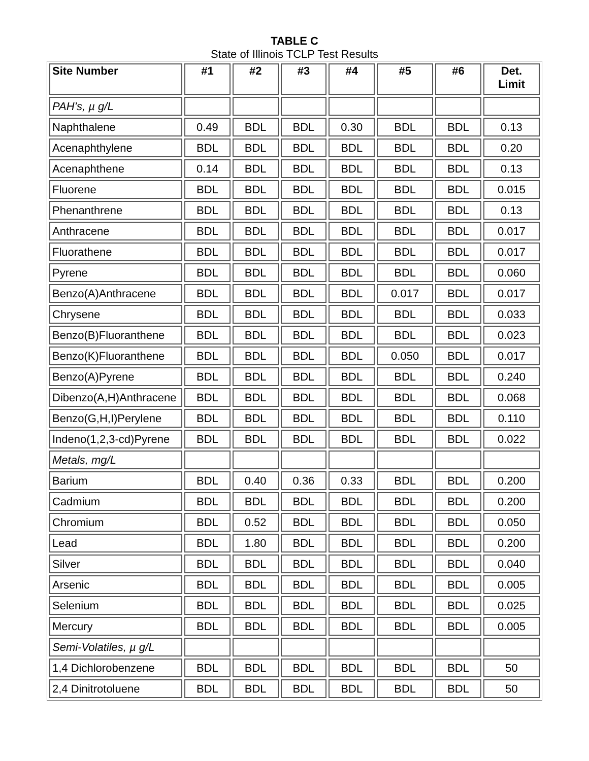TABLE C
State of Illinois TCLP Test Results
| Site Number | #1 | #2 | #3 | #4 | #5 | #6 | Det. Limit |
| --- | --- | --- | --- | --- | --- | --- | --- |
| PAH’s, µ g/L | | | | | | | |
| Naphthalene | 0.49 | BDL | BDL | 0.30 | BDL | BDL | 0.13 |
| Acenaphthylene | BDL | BDL | BDL | BDL | BDL | BDL | 0.20 |
| Acenaphthene | 0.14 | BDL | BDL | BDL | BDL | BDL | 0.13 |
| Fluorene | BDL | BDL | BDL | BDL | BDL | BDL | 0.015 |
| Phenanthrene | BDL | BDL | BDL | BDL | BDL | BDL | 0.13 |
| Anthracene | BDL | BDL | BDL | BDL | BDL | BDL | 0.017 |
| Fluorathene | BDL | BDL | BDL | BDL | BDL | BDL | 0.017 |
| Pyrene | BDL | BDL | BDL | BDL | BDL | BDL | 0.060 |
| Benzo(A)Anthracene | BDL | BDL | BDL | BDL | 0.017 | BDL | 0.017 |
| Chrysene | BDL | BDL | BDL | BDL | BDL | BDL | 0.033 |
| Benzo(B)Fluoranthene | BDL | BDL | BDL | BDL | BDL | BDL | 0.023 |
| Benzo(K)Fluoranthene | BDL | BDL | BDL | BDL | 0.050 | BDL | 0.017 |
| Benzo(A)Pyrene | BDL | BDL | BDL | BDL | BDL | BDL | 0.240 |
| Dibenzo(A,H)Anthracene | BDL | BDL | BDL | BDL | BDL | BDL | 0.068 |
| Benzo(G,H,I)Perylene | BDL | BDL | BDL | BDL | BDL | BDL | 0.110 |
| Indeno(1,2,3-cd)Pyrene | BDL | BDL | BDL | BDL | BDL | BDL | 0.022 |
| Metals, mg/L | | | | | | | |
| Barium | BDL | 0.40 | 0.36 | 0.33 | BDL | BDL | 0.200 |
| Cadmium | BDL | BDL | BDL | BDL | BDL | BDL | 0.200 |
| Chromium | BDL | 0.52 | BDL | BDL | BDL | BDL | 0.050 |
| Lead | BDL | 1.80 | BDL | BDL | BDL | BDL | 0.200 |
| Silver | BDL | BDL | BDL | BDL | BDL | BDL | 0.040 |
| Arsenic | BDL | BDL | BDL | BDL | BDL | BDL | 0.005 |
| Selenium | BDL | BDL | BDL | BDL | BDL | BDL | 0.025 |
| Mercury | BDL | BDL | BDL | BDL | BDL | BDL | 0.005 |
| Semi-Volatiles, µ g/L | | | | | | | |
| 1,4 Dichlorobenzene | BDL | BDL | BDL | BDL | BDL | BDL | 50 |
| 2,4 Dinitrotoluene | BDL | BDL | BDL | BDL | BDL | BDL | 50 |